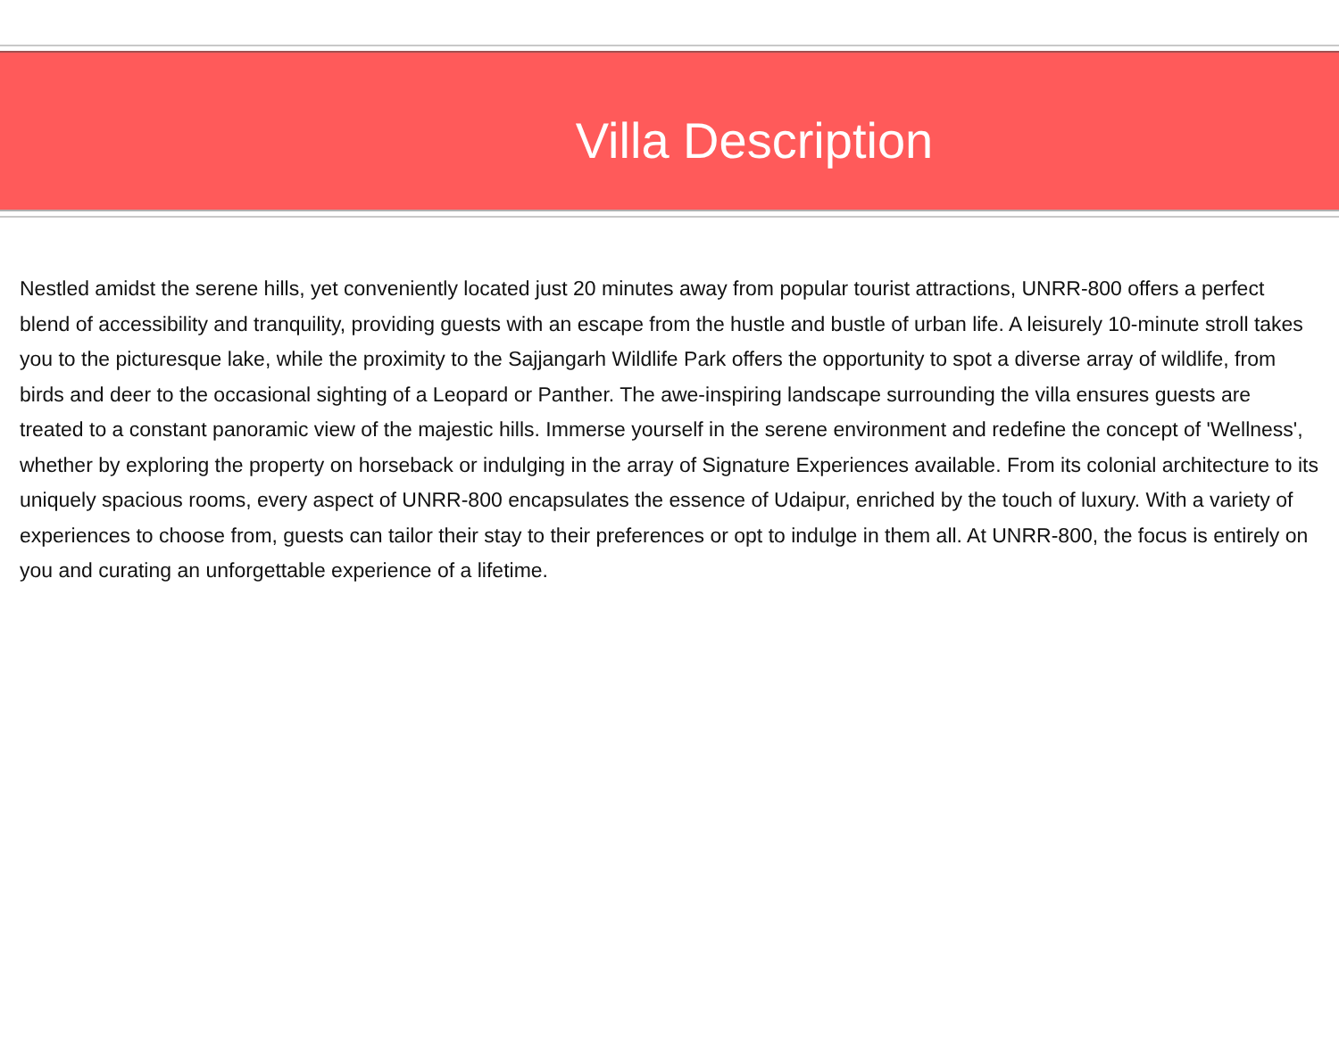Villa Description
Nestled amidst the serene hills, yet conveniently located just 20 minutes away from popular tourist attractions, UNRR-800 offers a perfect blend of accessibility and tranquility, providing guests with an escape from the hustle and bustle of urban life. A leisurely 10-minute stroll takes you to the picturesque lake, while the proximity to the Sajjangarh Wildlife Park offers the opportunity to spot a diverse array of wildlife, from birds and deer to the occasional sighting of a Leopard or Panther. The awe-inspiring landscape surrounding the villa ensures guests are treated to a constant panoramic view of the majestic hills. Immerse yourself in the serene environment and redefine the concept of 'Wellness', whether by exploring the property on horseback or indulging in the array of Signature Experiences available. From its colonial architecture to its uniquely spacious rooms, every aspect of UNRR-800 encapsulates the essence of Udaipur, enriched by the touch of luxury. With a variety of experiences to choose from, guests can tailor their stay to their preferences or opt to indulge in them all. At UNRR-800, the focus is entirely on you and curating an unforgettable experience of a lifetime.